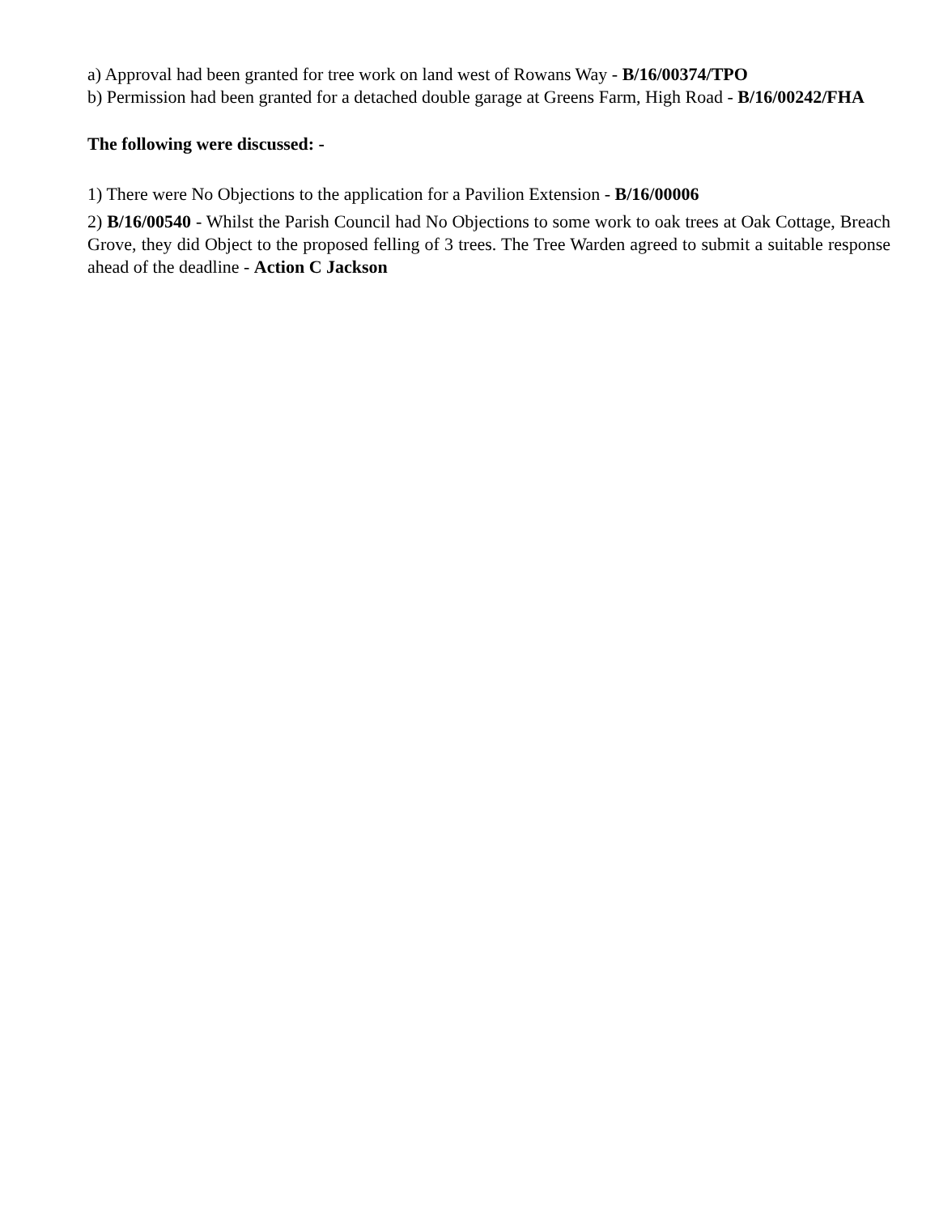a) Approval had been granted for tree work on land west of Rowans Way - B/16/00374/TPO
b) Permission had been granted for a detached double garage at Greens Farm, High Road - B/16/00242/FHA
The following were discussed: -
1) There were No Objections to the application for a Pavilion Extension - B/16/00006
2) B/16/00540 - Whilst the Parish Council had No Objections to some work to oak trees at Oak Cottage, Breach Grove, they did Object to the proposed felling of 3 trees. The Tree Warden agreed to submit a suitable response ahead of the deadline - Action C Jackson